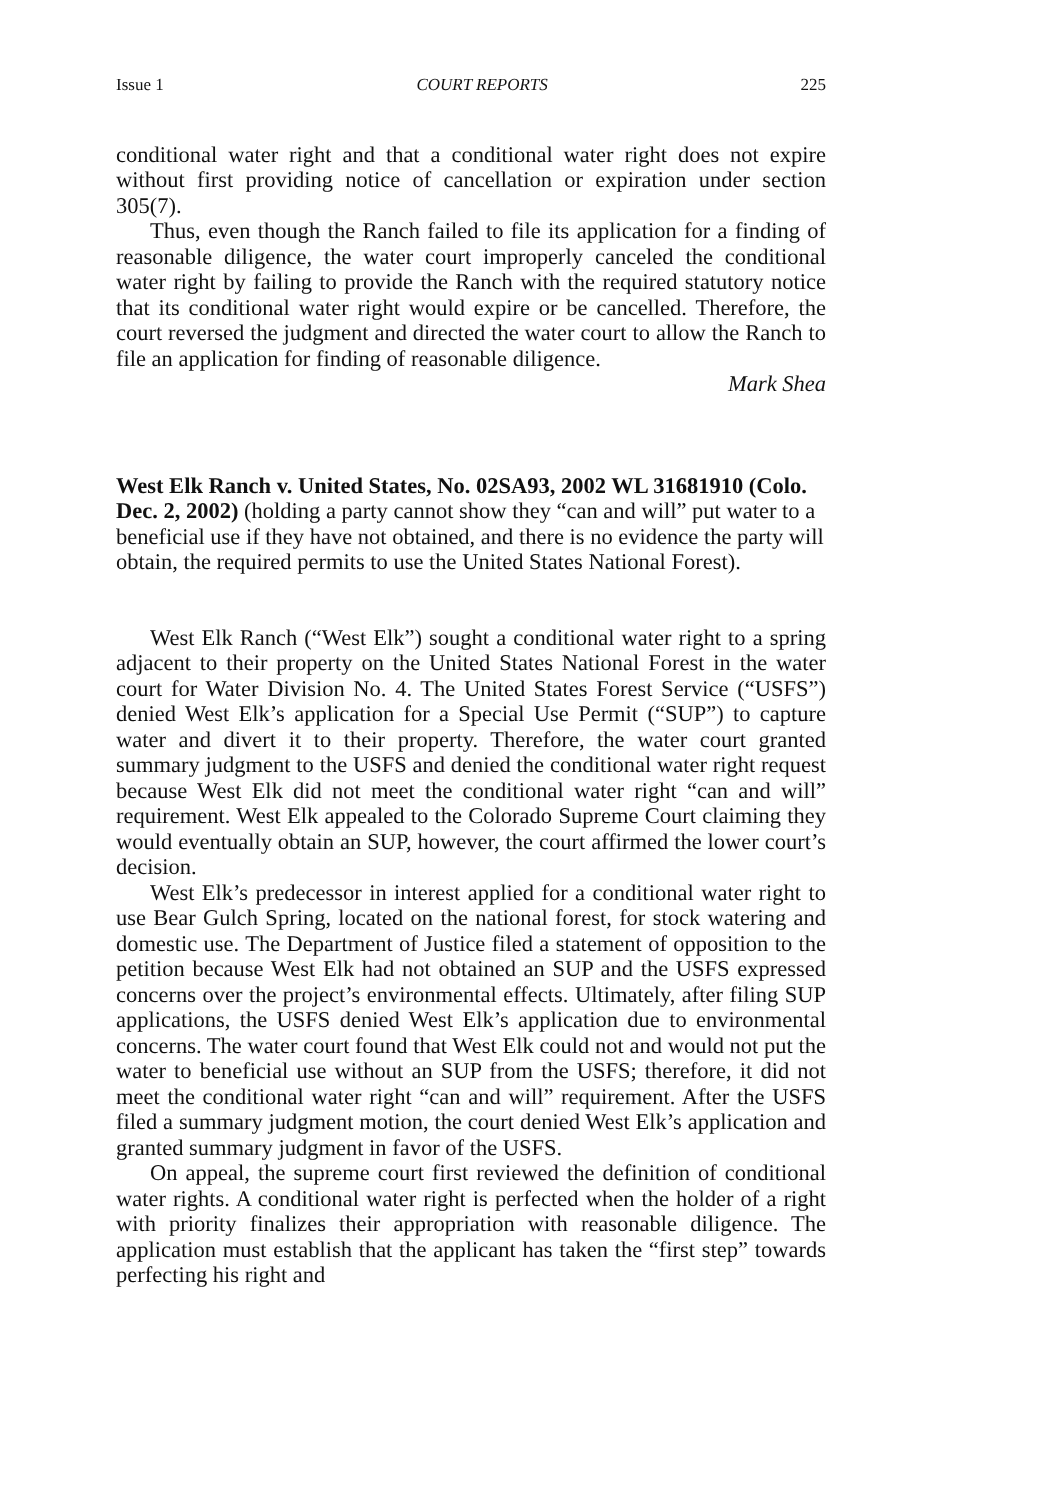Issue 1 COURT REPORTS 225
conditional water right and that a conditional water right does not expire without first providing notice of cancellation or expiration under section 305(7).
Thus, even though the Ranch failed to file its application for a finding of reasonable diligence, the water court improperly canceled the conditional water right by failing to provide the Ranch with the required statutory notice that its conditional water right would expire or be cancelled. Therefore, the court reversed the judgment and directed the water court to allow the Ranch to file an application for finding of reasonable diligence.
Mark Shea
West Elk Ranch v. United States, No. 02SA93, 2002 WL 31681910 (Colo. Dec. 2, 2002) (holding a party cannot show they “can and will” put water to a beneficial use if they have not obtained, and there is no evidence the party will obtain, the required permits to use the United States National Forest).
West Elk Ranch (“West Elk”) sought a conditional water right to a spring adjacent to their property on the United States National Forest in the water court for Water Division No. 4. The United States Forest Service (“USFS”) denied West Elk’s application for a Special Use Permit (“SUP”) to capture water and divert it to their property. Therefore, the water court granted summary judgment to the USFS and denied the conditional water right request because West Elk did not meet the conditional water right “can and will” requirement. West Elk appealed to the Colorado Supreme Court claiming they would eventually obtain an SUP, however, the court affirmed the lower court’s decision.
West Elk’s predecessor in interest applied for a conditional water right to use Bear Gulch Spring, located on the national forest, for stock watering and domestic use. The Department of Justice filed a statement of opposition to the petition because West Elk had not obtained an SUP and the USFS expressed concerns over the project’s environmental effects. Ultimately, after filing SUP applications, the USFS denied West Elk’s application due to environmental concerns. The water court found that West Elk could not and would not put the water to beneficial use without an SUP from the USFS; therefore, it did not meet the conditional water right “can and will” requirement. After the USFS filed a summary judgment motion, the court denied West Elk’s application and granted summary judgment in favor of the USFS.
On appeal, the supreme court first reviewed the definition of conditional water rights. A conditional water right is perfected when the holder of a right with priority finalizes their appropriation with reasonable diligence. The application must establish that the applicant has taken the “first step” towards perfecting his right and